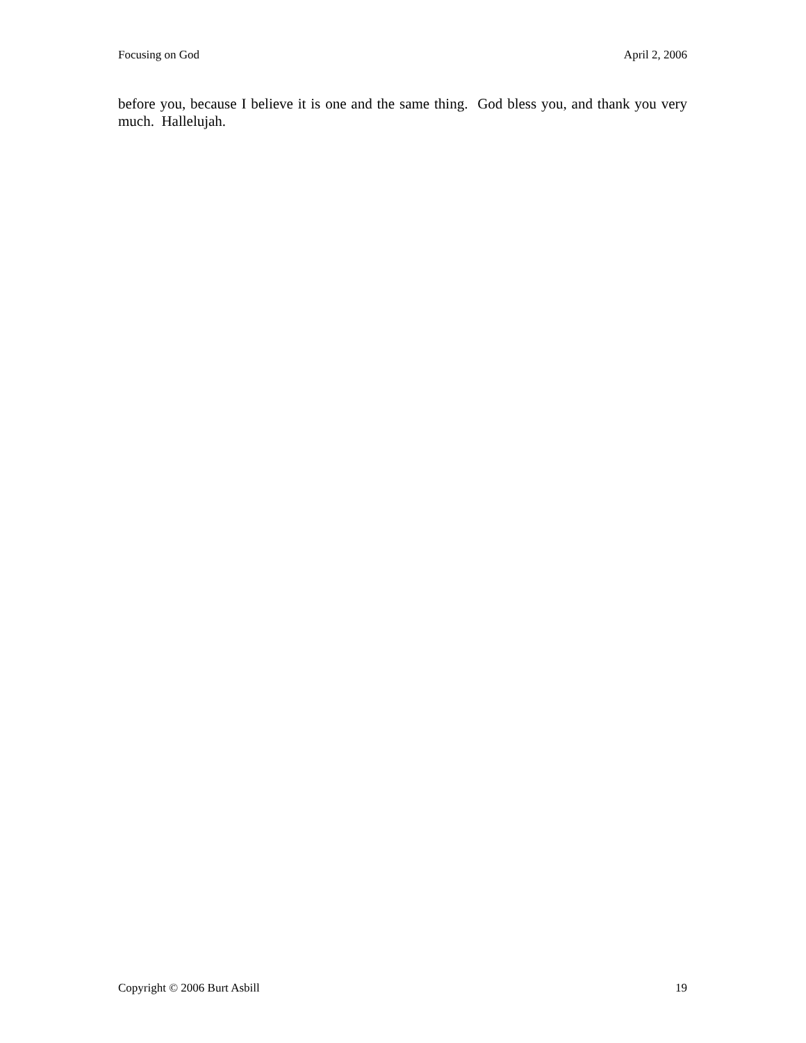Focusing on God April 2, 2006
before you, because I believe it is one and the same thing. God bless you, and thank you very much. Hallelujah.
Copyright © 2006 Burt Asbill 19